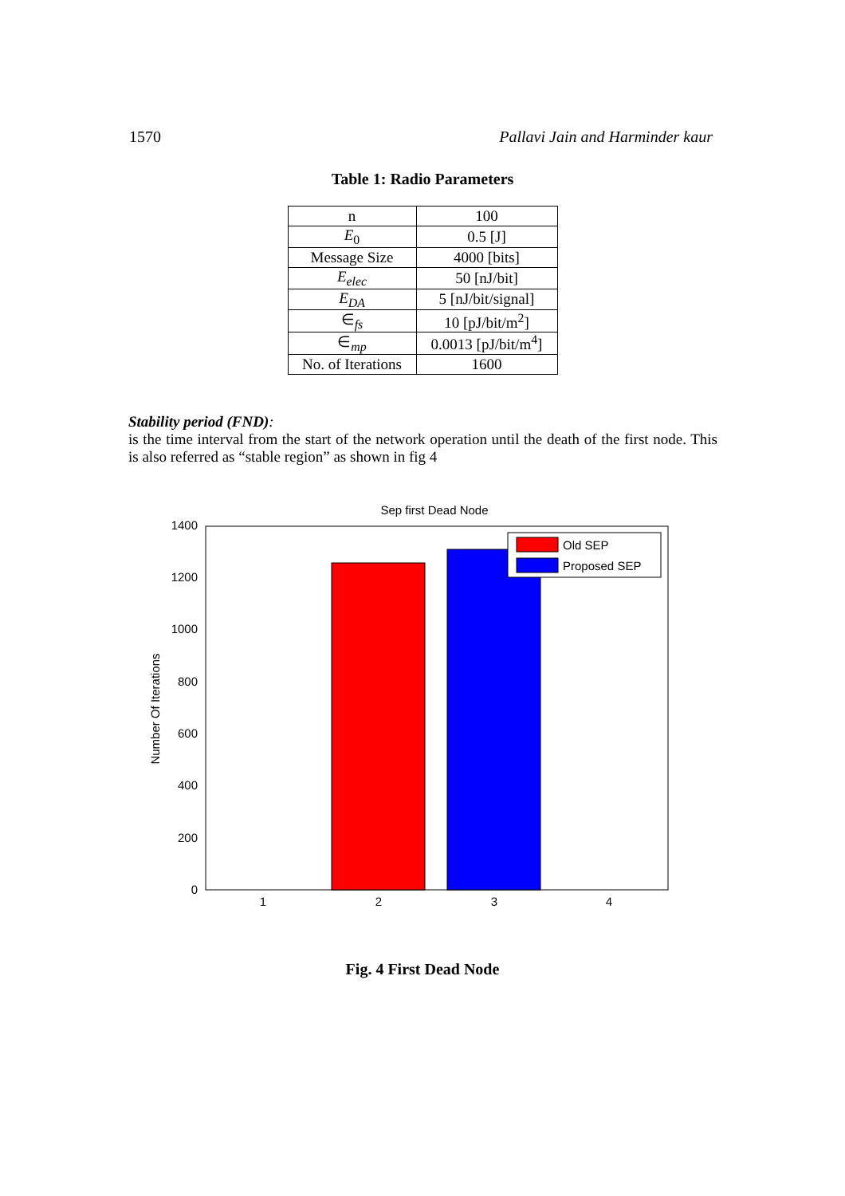1570 Pallavi Jain and Harminder kaur
Table 1: Radio Parameters
| n | 100 |
| E<sub>0</sub> | 0.5 [J] |
| Message Size | 4000 [bits] |
| E<sub>elec</sub> | 50 [nJ/bit] |
| E<sub>DA</sub> | 5 [nJ/bit/signal] |
| ∈<sub>fs</sub> | 10 [pJ/bit/m<sup>2</sup>] |
| ∈<sub>mp</sub> | 0.0013 [pJ/bit/m<sup>4</sup>] |
| No. of Iterations | 1600 |
Stability period (FND):
is the time interval from the start of the network operation until the death of the first node. This is also referred as “stable region” as shown in fig 4
Sep first Dead Node
1400
1200
1000
800
600
400
200
0
1
2
3
4
Number Of Iterations
Old SEP
Proposed SEP
Fig. 4 First Dead Node